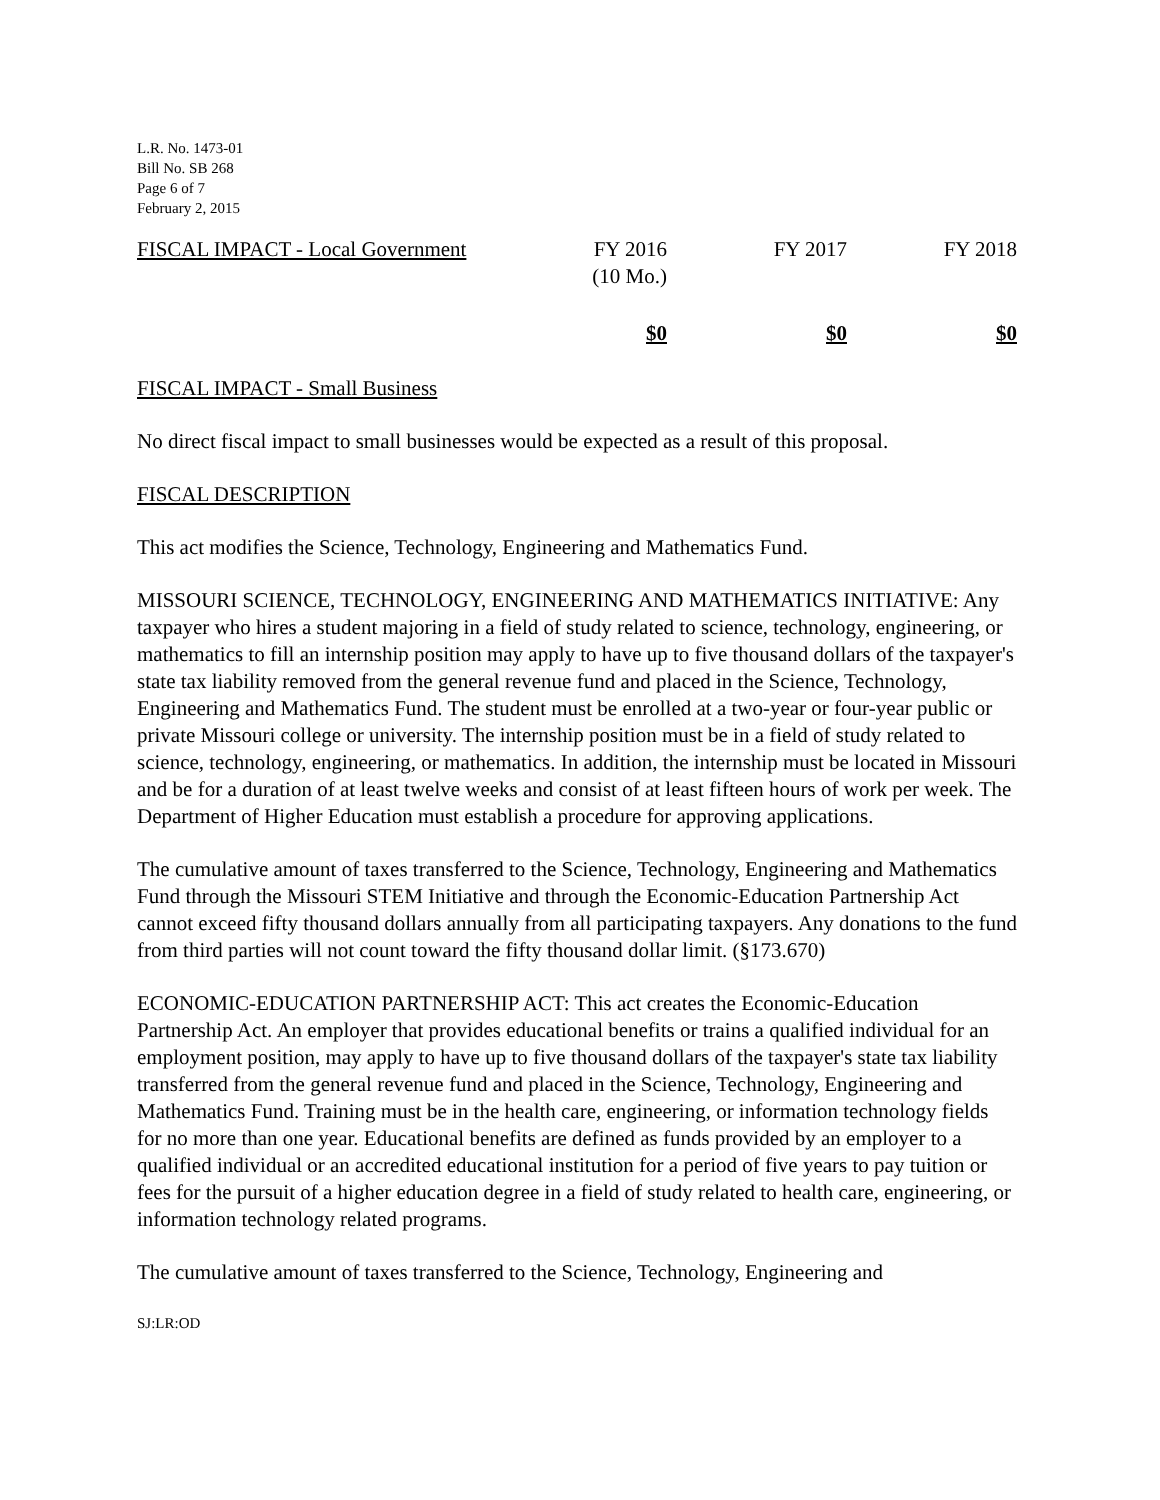L.R. No. 1473-01
Bill No. SB 268
Page 6 of 7
February 2, 2015
| FISCAL IMPACT - Local Government | FY 2016 (10 Mo.) | FY 2017 | FY 2018 |
| | $0 | $0 | $0 |
FISCAL IMPACT - Small Business
No direct fiscal impact to small businesses would be expected as a result of this proposal.
FISCAL DESCRIPTION
This act modifies the Science, Technology, Engineering and Mathematics Fund.
MISSOURI SCIENCE, TECHNOLOGY, ENGINEERING AND MATHEMATICS INITIATIVE: Any taxpayer who hires a student majoring in a field of study related to science, technology, engineering, or mathematics to fill an internship position may apply to have up to five thousand dollars of the taxpayer's state tax liability removed from the general revenue fund and placed in the Science, Technology, Engineering and Mathematics Fund. The student must be enrolled at a two-year or four-year public or private Missouri college or university. The internship position must be in a field of study related to science, technology, engineering, or mathematics. In addition, the internship must be located in Missouri and be for a duration of at least twelve weeks and consist of at least fifteen hours of work per week. The Department of Higher Education must establish a procedure for approving applications.
The cumulative amount of taxes transferred to the Science, Technology, Engineering and Mathematics Fund through the Missouri STEM Initiative and through the Economic-Education Partnership Act cannot exceed fifty thousand dollars annually from all participating taxpayers. Any donations to the fund from third parties will not count toward the fifty thousand dollar limit. (§173.670)
ECONOMIC-EDUCATION PARTNERSHIP ACT: This act creates the Economic-Education Partnership Act. An employer that provides educational benefits or trains a qualified individual for an employment position, may apply to have up to five thousand dollars of the taxpayer's state tax liability transferred from the general revenue fund and placed in the Science, Technology, Engineering and Mathematics Fund. Training must be in the health care, engineering, or information technology fields for no more than one year. Educational benefits are defined as funds provided by an employer to a qualified individual or an accredited educational institution for a period of five years to pay tuition or fees for the pursuit of a higher education degree in a field of study related to health care, engineering, or information technology related programs.
The cumulative amount of taxes transferred to the Science, Technology, Engineering and
SJ:LR:OD